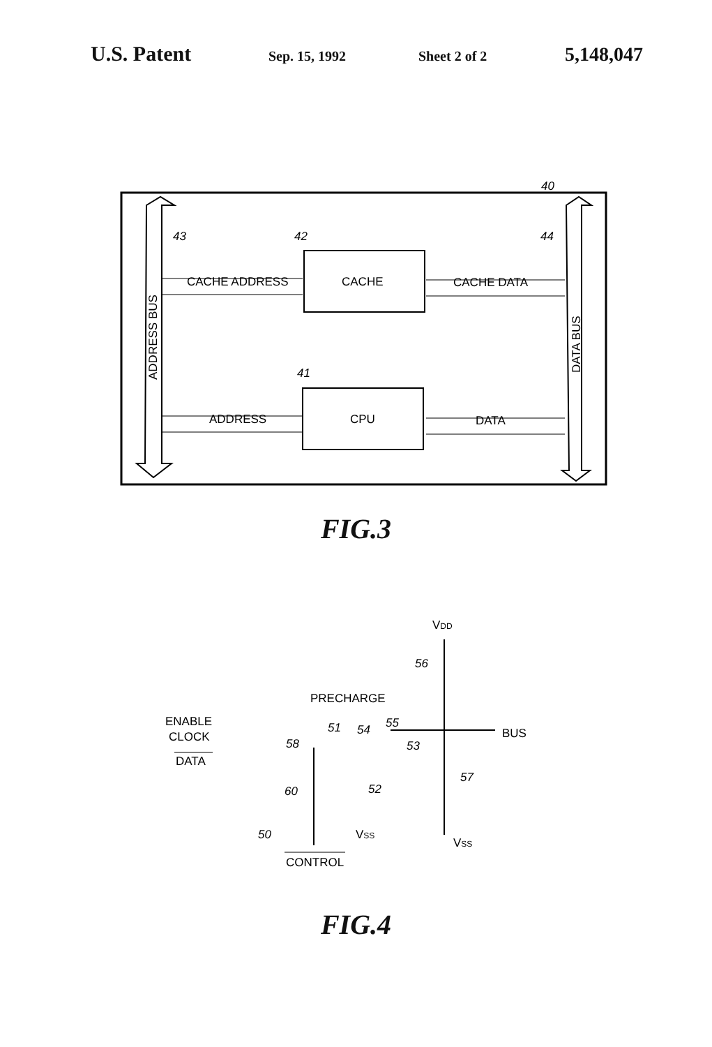U.S. Patent
Sep. 15, 1992 Sheet 2 of 2
5,148,047
40
ADDRESS BUS
43
DATA BUS
44
CACHE
42
CPU
41
CACHE ADDRESS
CACHE DATA
ADDRESS
DATA
FIG.3
VDD
56
PRECHARGE
55
BUS
ENABLE
CLOCK
DATA
58
51
54
53
57
52
60
50
VSS
VSS
CONTROL
FIG.4